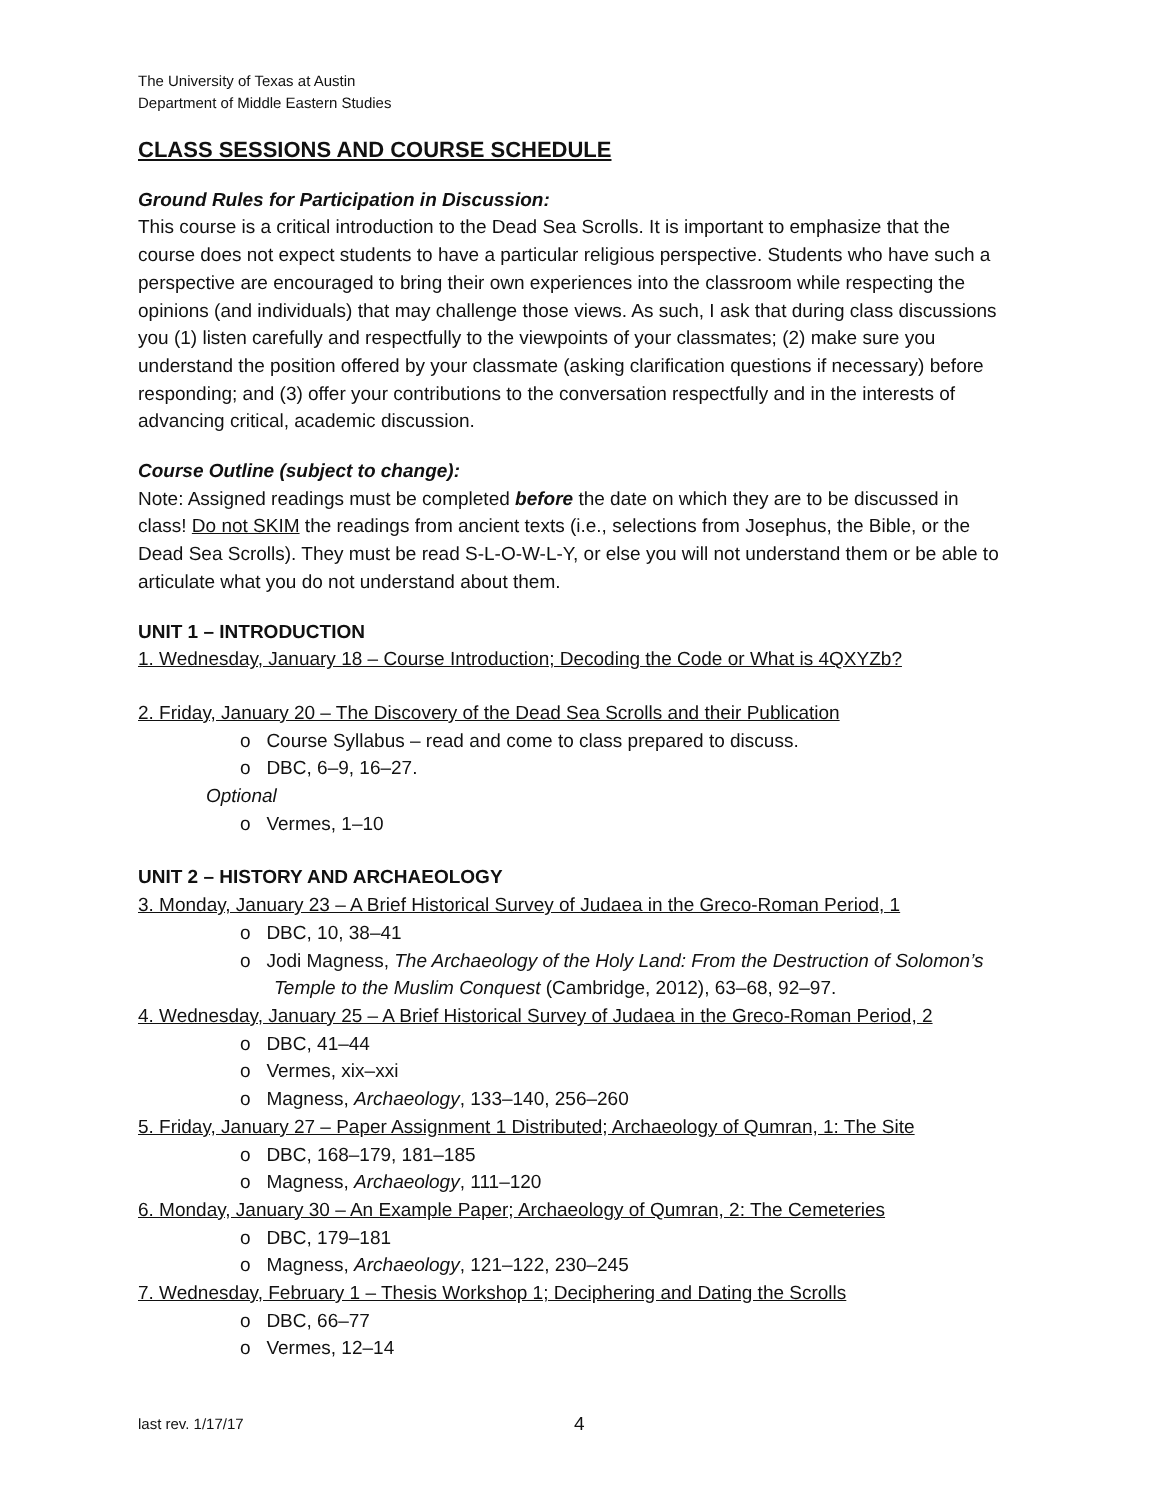The University of Texas at Austin
Department of Middle Eastern Studies
CLASS SESSIONS AND COURSE SCHEDULE
Ground Rules for Participation in Discussion:
This course is a critical introduction to the Dead Sea Scrolls. It is important to emphasize that the course does not expect students to have a particular religious perspective. Students who have such a perspective are encouraged to bring their own experiences into the classroom while respecting the opinions (and individuals) that may challenge those views. As such, I ask that during class discussions you (1) listen carefully and respectfully to the viewpoints of your classmates; (2) make sure you understand the position offered by your classmate (asking clarification questions if necessary) before responding; and (3) offer your contributions to the conversation respectfully and in the interests of advancing critical, academic discussion.
Course Outline (subject to change):
Note: Assigned readings must be completed before the date on which they are to be discussed in class! Do not SKIM the readings from ancient texts (i.e., selections from Josephus, the Bible, or the Dead Sea Scrolls). They must be read S-L-O-W-L-Y, or else you will not understand them or be able to articulate what you do not understand about them.
UNIT 1 – INTRODUCTION
1. Wednesday, January 18 – Course Introduction; Decoding the Code or What is 4QXYZb?
2. Friday, January 20 – The Discovery of the Dead Sea Scrolls and their Publication
o Course Syllabus – read and come to class prepared to discuss.
o DBC, 6–9, 16–27.
Optional
o Vermes, 1–10
UNIT 2 – HISTORY AND ARCHAEOLOGY
3. Monday, January 23 – A Brief Historical Survey of Judaea in the Greco-Roman Period, 1
o DBC, 10, 38–41
o Jodi Magness, The Archaeology of the Holy Land: From the Destruction of Solomon’s Temple to the Muslim Conquest (Cambridge, 2012), 63–68, 92–97.
4. Wednesday, January 25 – A Brief Historical Survey of Judaea in the Greco-Roman Period, 2
o DBC, 41–44
o Vermes, xix–xxi
o Magness, Archaeology, 133–140, 256–260
5. Friday, January 27 – Paper Assignment 1 Distributed; Archaeology of Qumran, 1: The Site
o DBC, 168–179, 181–185
o Magness, Archaeology, 111–120
6. Monday, January 30 – An Example Paper; Archaeology of Qumran, 2: The Cemeteries
o DBC, 179–181
o Magness, Archaeology, 121–122, 230–245
7. Wednesday, February 1 – Thesis Workshop 1; Deciphering and Dating the Scrolls
o DBC, 66–77
o Vermes, 12–14
last rev. 1/17/17 4